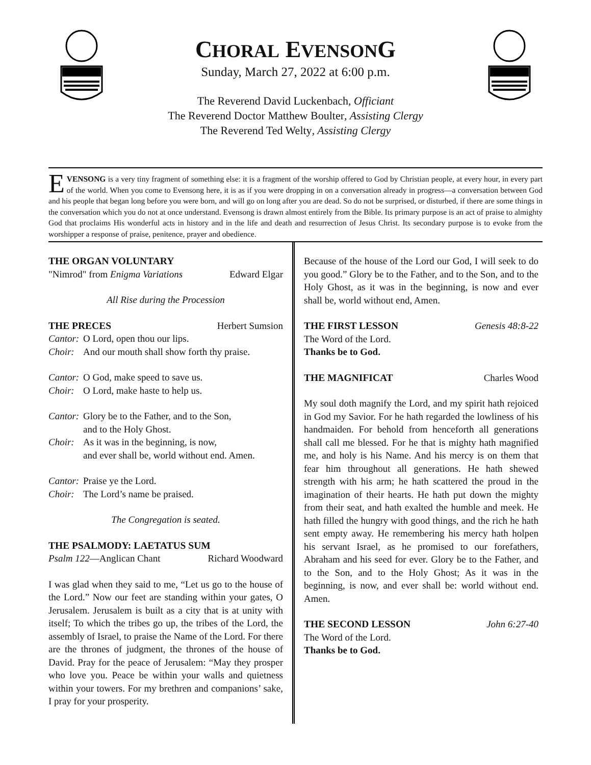CHORAL EVENSONG
Sunday, March 27, 2022 at 6:00 p.m.
The Reverend David Luckenbach, Officiant
The Reverend Doctor Matthew Boulter, Assisting Clergy
The Reverend Ted Welty, Assisting Clergy
EVENSONG is a very tiny fragment of something else: it is a fragment of the worship offered to God by Christian people, at every hour, in every part of the world. When you come to Evensong here, it is as if you were dropping in on a conversation already in progress—a conversation between God and his people that began long before you were born, and will go on long after you are dead. So do not be surprised, or disturbed, if there are some things in the conversation which you do not at once understand. Evensong is drawn almost entirely from the Bible. Its primary purpose is an act of praise to almighty God that proclaims His wonderful acts in history and in the life and death and resurrection of Jesus Christ. Its secondary purpose is to evoke from the worshipper a response of praise, penitence, prayer and obedience.
THE ORGAN VOLUNTARY
"Nimrod" from Enigma Variations Edward Elgar
All Rise during the Procession
THE PRECES Herbert Sumsion
Cantor: O Lord, open thou our lips.
Choir: And our mouth shall show forth thy praise.
Cantor: O God, make speed to save us.
Choir: O Lord, make haste to help us.
Cantor: Glory be to the Father, and to the Son,
and to the Holy Ghost.
Choir: As it was in the beginning, is now,
and ever shall be, world without end. Amen.
Cantor: Praise ye the Lord.
Choir: The Lord’s name be praised.
The Congregation is seated.
THE PSALMODY: LAETATUS SUM
Psalm 122—Anglican Chant Richard Woodward
I was glad when they said to me, “Let us go to the house of the Lord.” Now our feet are standing within your gates, O Jerusalem. Jerusalem is built as a city that is at unity with itself; To which the tribes go up, the tribes of the Lord, the assembly of Israel, to praise the Name of the Lord. For there are the thrones of judgment, the thrones of the house of David. Pray for the peace of Jerusalem: “May they prosper who love you. Peace be within your walls and quietness within your towers. For my brethren and companions’ sake, I pray for your prosperity.
Because of the house of the Lord our God, I will seek to do you good.” Glory be to the Father, and to the Son, and to the Holy Ghost, as it was in the beginning, is now and ever shall be, world without end, Amen.
THE FIRST LESSON Genesis 48:8-22
The Word of the Lord.
Thanks be to God.
THE MAGNIFICAT Charles Wood
My soul doth magnify the Lord, and my spirit hath rejoiced in God my Savior. For he hath regarded the lowliness of his handmaiden. For behold from henceforth all generations shall call me blessed. For he that is mighty hath magnified me, and holy is his Name. And his mercy is on them that fear him throughout all generations. He hath shewed strength with his arm; he hath scattered the proud in the imagination of their hearts. He hath put down the mighty from their seat, and hath exalted the humble and meek. He hath filled the hungry with good things, and the rich he hath sent empty away. He remembering his mercy hath holpen his servant Israel, as he promised to our forefathers, Abraham and his seed for ever. Glory be to the Father, and to the Son, and to the Holy Ghost; As it was in the beginning, is now, and ever shall be: world without end. Amen.
THE SECOND LESSON John 6:27-40
The Word of the Lord.
Thanks be to God.